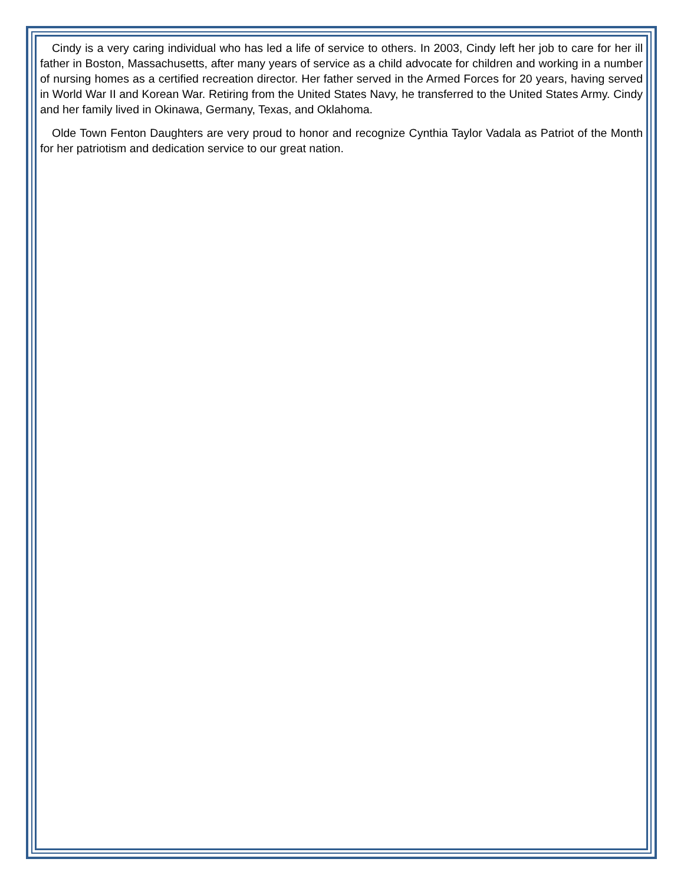Cindy is a very caring individual who has led a life of service to others. In 2003, Cindy left her job to care for her ill father in Boston, Massachusetts, after many years of service as a child advocate for children and working in a number of nursing homes as a certified recreation director. Her father served in the Armed Forces for 20 years, having served in World War II and Korean War. Retiring from the United States Navy, he transferred to the United States Army. Cindy and her family lived in Okinawa, Germany, Texas, and Oklahoma.
Olde Town Fenton Daughters are very proud to honor and recognize Cynthia Taylor Vadala as Patriot of the Month for her patriotism and dedication service to our great nation.